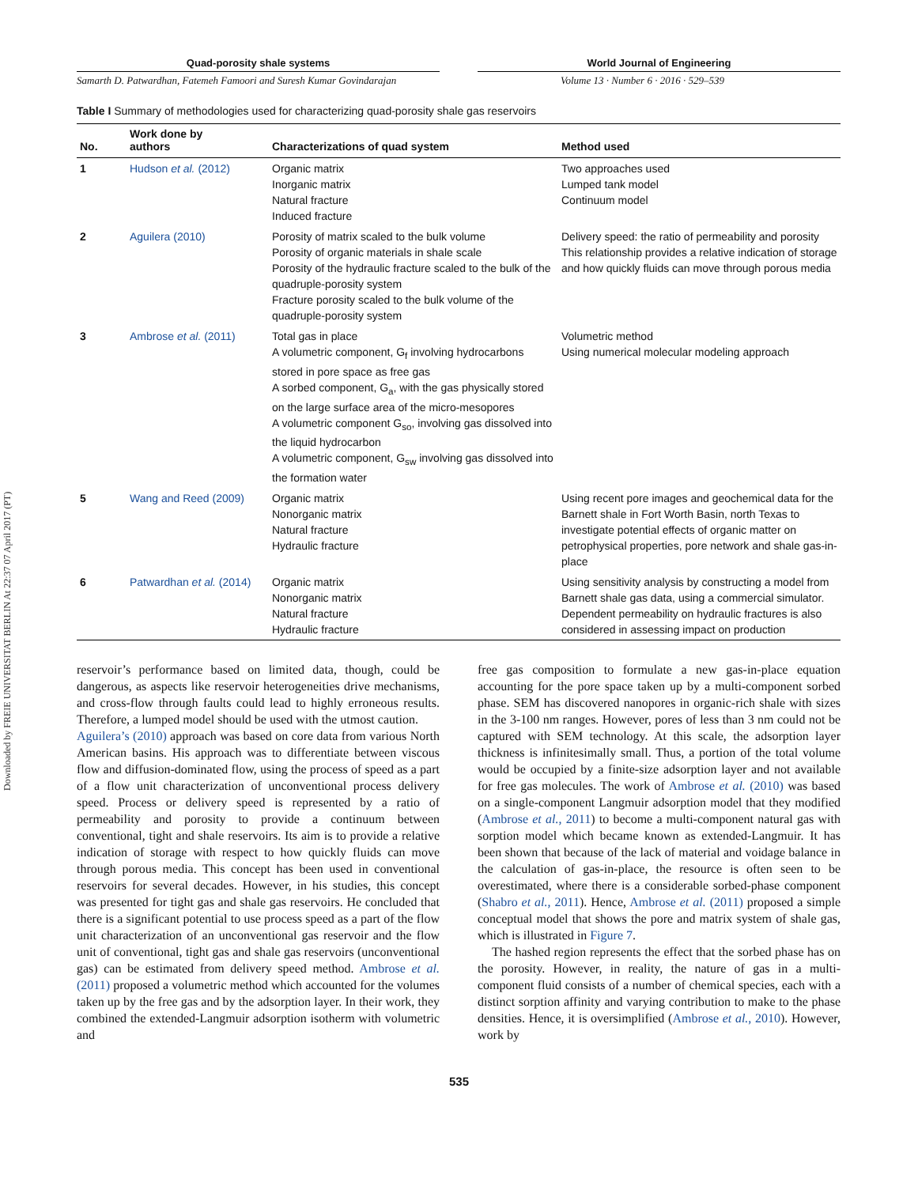Downloaded by FREIE UNIVERSITAT BERLIN At 22:37 07 April 2017 (PT)
Quad-porosity shale systems
Samarth D. Patwardhan, Fatemeh Famoori and Suresh Kumar Govindarajan
World Journal of Engineering
Volume 13 · Number 6 · 2016 · 529–539
Table I Summary of methodologies used for characterizing quad-porosity shale gas reservoirs
| No. | Work done by authors | Characterizations of quad system | Method used |
| --- | --- | --- | --- |
| 1 | Hudson et al. (2012) | Organic matrix Inorganic matrix Natural fracture Induced fracture | Two approaches used Lumped tank model Continuum model |
| 2 | Aguilera (2010) | Porosity of matrix scaled to the bulk volume Porosity of organic materials in shale scale Porosity of the hydraulic fracture scaled to the bulk of the quadruple-porosity system Fracture porosity scaled to the bulk volume of the quadruple-porosity system | Delivery speed: the ratio of permeability and porosity This relationship provides a relative indication of storage and how quickly fluids can move through porous media |
| 3 | Ambrose et al. (2011) | Total gas in place A volumetric component, G<sub>f</sub> involving hydrocarbons stored in pore space as free gas A sorbed component, G<sub>a</sub>, with the gas physically stored on the large surface area of the micro-mesopores A volumetric component G<sub>so</sub>, involving gas dissolved into the liquid hydrocarbon A volumetric component, G<sub>sw</sub> involving gas dissolved into the formation water | Volumetric method Using numerical molecular modeling approach |
| 5 | Wang and Reed (2009) | Organic matrix Nonorganic matrix Natural fracture Hydraulic fracture | Using recent pore images and geochemical data for the Barnett shale in Fort Worth Basin, north Texas to investigate potential effects of organic matter on petrophysical properties, pore network and shale gas-in-place |
| 6 | Patwardhan et al. (2014) | Organic matrix Nonorganic matrix Natural fracture Hydraulic fracture | Using sensitivity analysis by constructing a model from Barnett shale gas data, using a commercial simulator. Dependent permeability on hydraulic fractures is also considered in assessing impact on production |
reservoir’s performance based on limited data, though, could be dangerous, as aspects like reservoir heterogeneities drive mechanisms, and cross-flow through faults could lead to highly erroneous results. Therefore, a lumped model should be used with the utmost caution.
Aguilera’s (2010) approach was based on core data from various North American basins. His approach was to differentiate between viscous flow and diffusion-dominated flow, using the process of speed as a part of a flow unit characterization of unconventional process delivery speed. Process or delivery speed is represented by a ratio of permeability and porosity to provide a continuum between conventional, tight and shale reservoirs. Its aim is to provide a relative indication of storage with respect to how quickly fluids can move through porous media. This concept has been used in conventional reservoirs for several decades. However, in his studies, this concept was presented for tight gas and shale gas reservoirs. He concluded that there is a significant potential to use process speed as a part of the flow unit characterization of an unconventional gas reservoir and the flow unit of conventional, tight gas and shale gas reservoirs (unconventional gas) can be estimated from delivery speed method. Ambrose et al. (2011) proposed a volumetric method which accounted for the volumes taken up by the free gas and by the adsorption layer. In their work, they combined the extended-Langmuir adsorption isotherm with volumetric and
free gas composition to formulate a new gas-in-place equation accounting for the pore space taken up by a multi-component sorbed phase. SEM has discovered nanopores in organic-rich shale with sizes in the 3-100 nm ranges. However, pores of less than 3 nm could not be captured with SEM technology. At this scale, the adsorption layer thickness is infinitesimally small. Thus, a portion of the total volume would be occupied by a finite-size adsorption layer and not available for free gas molecules. The work of Ambrose et al. (2010) was based on a single-component Langmuir adsorption model that they modified (Ambrose et al., 2011) to become a multi-component natural gas with sorption model which became known as extended-Langmuir. It has been shown that because of the lack of material and voidage balance in the calculation of gas-in-place, the resource is often seen to be overestimated, where there is a considerable sorbed-phase component (Shabro et al., 2011). Hence, Ambrose et al. (2011) proposed a simple conceptual model that shows the pore and matrix system of shale gas, which is illustrated in Figure 7.
The hashed region represents the effect that the sorbed phase has on the porosity. However, in reality, the nature of gas in a multi-component fluid consists of a number of chemical species, each with a distinct sorption affinity and varying contribution to make to the phase densities. Hence, it is oversimplified (Ambrose et al., 2010). However, work by
535